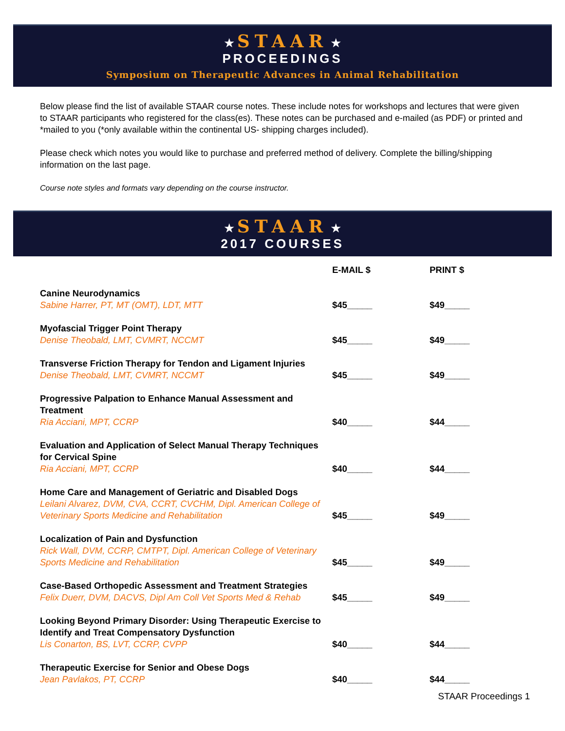★ STAAR ★
PROCEEDINGS
Symposium on Therapeutic Advances in Animal Rehabilitation
Below please find the list of available STAAR course notes. These include notes for workshops and lectures that were given to STAAR participants who registered for the class(es). These notes can be purchased and e-mailed (as PDF) or printed and *mailed to you (*only available within the continental US- shipping charges included).
Please check which notes you would like to purchase and preferred method of delivery. Complete the billing/shipping information on the last page.
Course note styles and formats vary depending on the course instructor.
★ STAAR ★
2017 COURSES
| | E-MAIL $ | PRINT $ |
| --- | --- | --- |
| Canine Neurodynamics Sabine Harrer, PT, MT (OMT), LDT, MTT | $45_____ | $49_____ |
| Myofascial Trigger Point Therapy Denise Theobald, LMT, CVMRT, NCCMT | $45_____ | $49_____ |
| Transverse Friction Therapy for Tendon and Ligament Injuries Denise Theobald, LMT, CVMRT, NCCMT | $45_____ | $49_____ |
| Progressive Palpation to Enhance Manual Assessment and Treatment Ria Acciani, MPT, CCRP | $40_____ | $44_____ |
| Evaluation and Application of Select Manual Therapy Techniques for Cervical Spine Ria Acciani, MPT, CCRP | $40_____ | $44_____ |
| Home Care and Management of Geriatric and Disabled Dogs Leilani Alvarez, DVM, CVA, CCRT, CVCHM, Dipl. American College of Veterinary Sports Medicine and Rehabilitation | $45_____ | $49_____ |
| Localization of Pain and Dysfunction Rick Wall, DVM, CCRP, CMTPT, Dipl. American College of Veterinary Sports Medicine and Rehabilitation | $45_____ | $49_____ |
| Case-Based Orthopedic Assessment and Treatment Strategies Felix Duerr, DVM, DACVS, Dipl Am Coll Vet Sports Med & Rehab | $45_____ | $49_____ |
| Looking Beyond Primary Disorder: Using Therapeutic Exercise to Identify and Treat Compensatory Dysfunction Lis Conarton, BS, LVT, CCRP, CVPP | $40_____ | $44_____ |
| Therapeutic Exercise for Senior and Obese Dogs Jean Pavlakos, PT, CCRP | $40_____ | $44_____ |
STAAR Proceedings 1